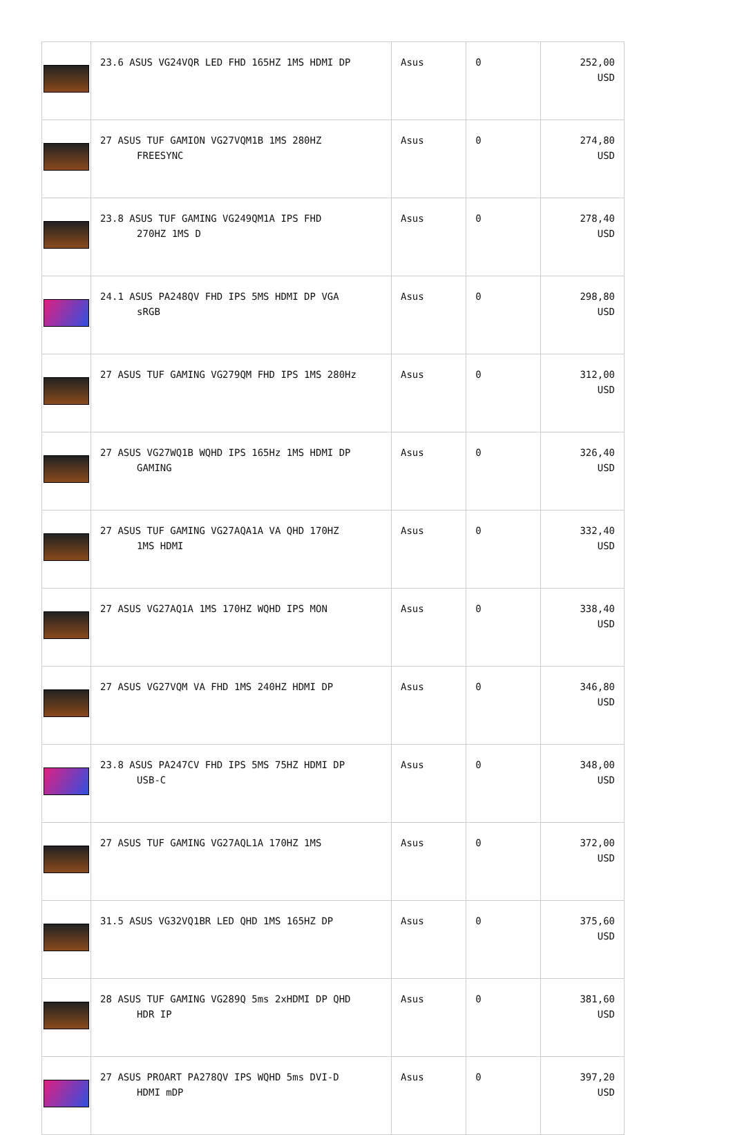| | 23.6 ASUS VG24VQR LED FHD 165HZ 1MS HDMI DP | Asus | 0 | 252,00 USD |
| | 27 ASUS TUF GAMION VG27VQM1B 1MS 280HZ FREESYNC | Asus | 0 | 274,80 USD |
| | 23.8 ASUS TUF GAMING VG249QM1A IPS FHD 270HZ 1MS D | Asus | 0 | 278,40 USD |
| | 24.1 ASUS PA248QV FHD IPS 5MS HDMI DP VGA sRGB | Asus | 0 | 298,80 USD |
| | 27 ASUS TUF GAMING VG279QM FHD IPS 1MS 280Hz | Asus | 0 | 312,00 USD |
| | 27 ASUS VG27WQ1B WQHD IPS 165Hz 1MS HDMI DP GAMING | Asus | 0 | 326,40 USD |
| | 27 ASUS TUF GAMING VG27AQA1A VA QHD 170HZ 1MS HDMI | Asus | 0 | 332,40 USD |
| | 27 ASUS VG27AQ1A 1MS 170HZ WQHD IPS MON | Asus | 0 | 338,40 USD |
| | 27 ASUS VG27VQM VA FHD 1MS 240HZ HDMI DP | Asus | 0 | 346,80 USD |
| | 23.8 ASUS PA247CV FHD IPS 5MS 75HZ HDMI DP USB-C | Asus | 0 | 348,00 USD |
| | 27 ASUS TUF GAMING VG27AQL1A 170HZ 1MS | Asus | 0 | 372,00 USD |
| | 31.5 ASUS VG32VQ1BR LED QHD 1MS 165HZ DP | Asus | 0 | 375,60 USD |
| | 28 ASUS TUF GAMING VG289Q 5ms 2xHDMI DP QHD HDR IP | Asus | 0 | 381,60 USD |
| | 27 ASUS PROART PA278QV IPS WQHD 5ms DVI-D HDMI mDP | Asus | 0 | 397,20 USD |